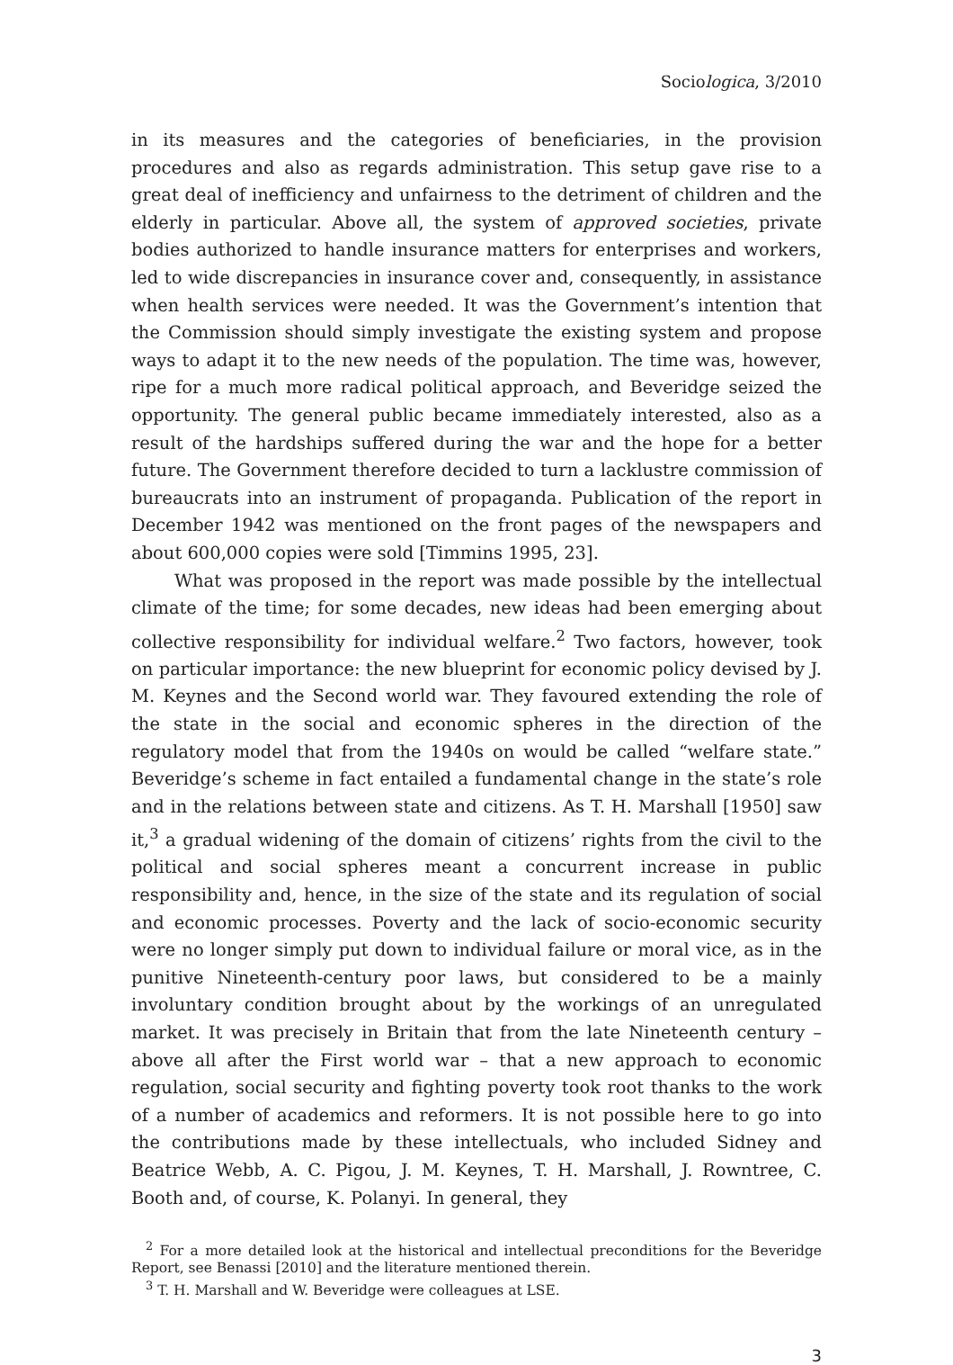Sociologica, 3/2010
in its measures and the categories of beneficiaries, in the provision procedures and also as regards administration. This setup gave rise to a great deal of inefficiency and unfairness to the detriment of children and the elderly in particular. Above all, the system of approved societies, private bodies authorized to handle insurance matters for enterprises and workers, led to wide discrepancies in insurance cover and, consequently, in assistance when health services were needed. It was the Government’s intention that the Commission should simply investigate the existing system and propose ways to adapt it to the new needs of the population. The time was, however, ripe for a much more radical political approach, and Beveridge seized the opportunity. The general public became immediately interested, also as a result of the hardships suffered during the war and the hope for a better future. The Government therefore decided to turn a lacklustre commission of bureaucrats into an instrument of propaganda. Publication of the report in December 1942 was mentioned on the front pages of the newspapers and about 600,000 copies were sold [Timmins 1995, 23].
What was proposed in the report was made possible by the intellectual climate of the time; for some decades, new ideas had been emerging about collective responsibility for individual welfare.<sup>2</sup> Two factors, however, took on particular importance: the new blueprint for economic policy devised by J. M. Keynes and the Second world war. They favoured extending the role of the state in the social and economic spheres in the direction of the regulatory model that from the 1940s on would be called “welfare state.” Beveridge’s scheme in fact entailed a fundamental change in the state’s role and in the relations between state and citizens. As T. H. Marshall [1950] saw it,<sup>3</sup> a gradual widening of the domain of citizens’ rights from the civil to the political and social spheres meant a concurrent increase in public responsibility and, hence, in the size of the state and its regulation of social and economic processes. Poverty and the lack of socio-economic security were no longer simply put down to individual failure or moral vice, as in the punitive Nineteenth-century poor laws, but considered to be a mainly involuntary condition brought about by the workings of an unregulated market. It was precisely in Britain that from the late Nineteenth century – above all after the First world war – that a new approach to economic regulation, social security and fighting poverty took root thanks to the work of a number of academics and reformers. It is not possible here to go into the contributions made by these intellectuals, who included Sidney and Beatrice Webb, A. C. Pigou, J. M. Keynes, T. H. Marshall, J. Rowntree, C. Booth and, of course, K. Polanyi. In general, they
<sup>2</sup> For a more detailed look at the historical and intellectual preconditions for the Beveridge Report, see Benassi [2010] and the literature mentioned therein.
<sup>3</sup> T. H. Marshall and W. Beveridge were colleagues at LSE.
3